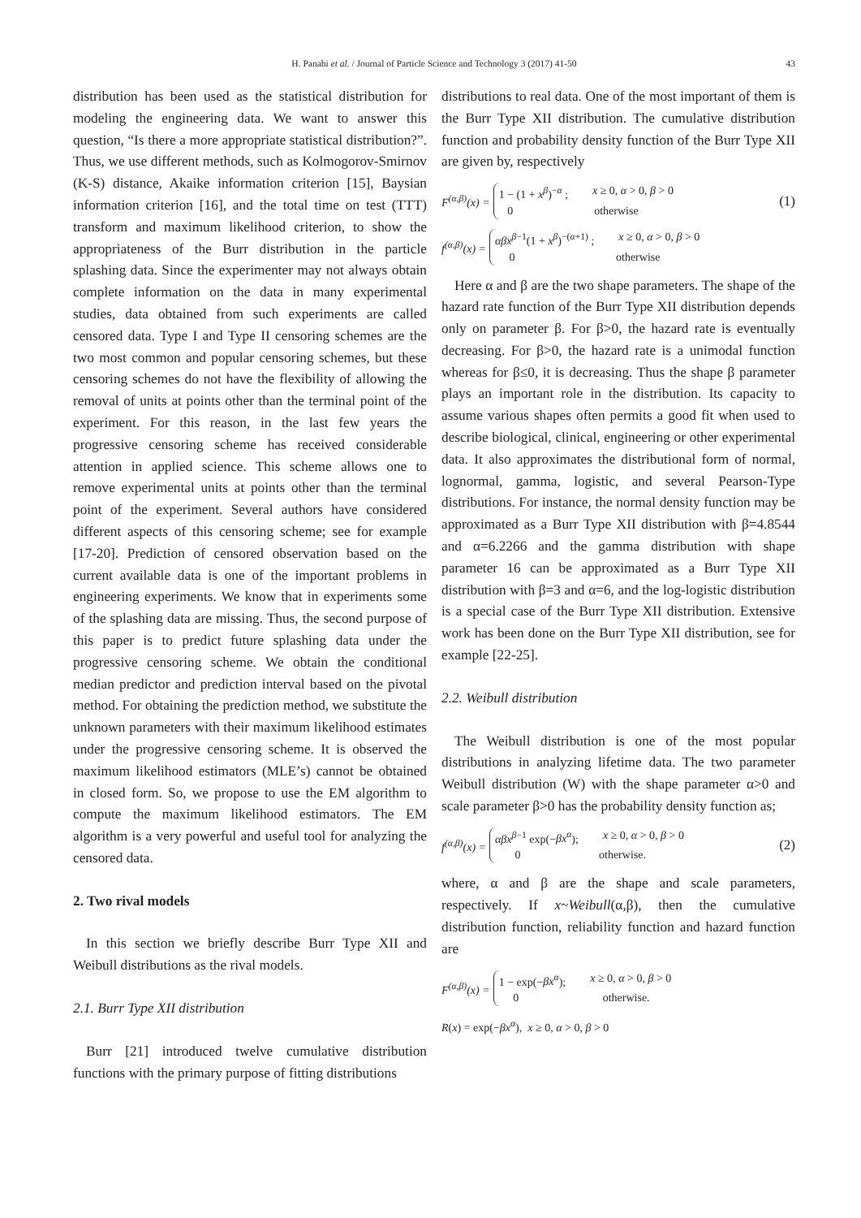H. Panahi et al. / Journal of Particle Science and Technology 3 (2017) 41-50 43
distribution has been used as the statistical distribution for modeling the engineering data. We want to answer this question, “Is there a more appropriate statistical distribution?”. Thus, we use different methods, such as Kolmogorov-Smirnov (K-S) distance, Akaike information criterion [15], Baysian information criterion [16], and the total time on test (TTT) transform and maximum likelihood criterion, to show the appropriateness of the Burr distribution in the particle splashing data. Since the experimenter may not always obtain complete information on the data in many experimental studies, data obtained from such experiments are called censored data. Type I and Type II censoring schemes are the two most common and popular censoring schemes, but these censoring schemes do not have the flexibility of allowing the removal of units at points other than the terminal point of the experiment. For this reason, in the last few years the progressive censoring scheme has received considerable attention in applied science. This scheme allows one to remove experimental units at points other than the terminal point of the experiment. Several authors have considered different aspects of this censoring scheme; see for example [17-20]. Prediction of censored observation based on the current available data is one of the important problems in engineering experiments. We know that in experiments some of the splashing data are missing. Thus, the second purpose of this paper is to predict future splashing data under the progressive censoring scheme. We obtain the conditional median predictor and prediction interval based on the pivotal method. For obtaining the prediction method, we substitute the unknown parameters with their maximum likelihood estimates under the progressive censoring scheme. It is observed the maximum likelihood estimators (MLE’s) cannot be obtained in closed form. So, we propose to use the EM algorithm to compute the maximum likelihood estimators. The EM algorithm is a very powerful and useful tool for analyzing the censored data.
2. Two rival models
In this section we briefly describe Burr Type XII and Weibull distributions as the rival models.
2.1. Burr Type XII distribution
Burr [21] introduced twelve cumulative distribution functions with the primary purpose of fitting distributions
distributions to real data. One of the most important of them is the Burr Type XII distribution. The cumulative distribution function and probability density function of the Burr Type XII are given by, respectively
F<sup>(α,β)</sup>(x) =
1 − (1 + x<sup>β</sup>)<sup>−α</sup> ; x ≥ 0, α > 0, β > 0
0 otherwise
(1)
f<sup>(α,β)</sup>(x) =
αβx<sup>β−1</sup>(1 + x<sup>β</sup>)<sup>−(α+1)</sup> ; x ≥ 0, α > 0, β > 0
0 otherwise
Here α and β are the two shape parameters. The shape of the hazard rate function of the Burr Type XII distribution depends only on parameter β. For β>0, the hazard rate is eventually decreasing. For β>0, the hazard rate is a unimodal function whereas for β≤0, it is decreasing. Thus the shape β parameter plays an important role in the distribution. Its capacity to assume various shapes often permits a good fit when used to describe biological, clinical, engineering or other experimental data. It also approximates the distributional form of normal, lognormal, gamma, logistic, and several Pearson-Type distributions. For instance, the normal density function may be approximated as a Burr Type XII distribution with β=4.8544 and α=6.2266 and the gamma distribution with shape parameter 16 can be approximated as a Burr Type XII distribution with β=3 and α=6, and the log-logistic distribution is a special case of the Burr Type XII distribution. Extensive work has been done on the Burr Type XII distribution, see for example [22-25].
2.2. Weibull distribution
The Weibull distribution is one of the most popular distributions in analyzing lifetime data. The two parameter Weibull distribution (W) with the shape parameter α>0 and scale parameter β>0 has the probability density function as;
f<sup>(α,β)</sup>(x) =
αβx<sup>β−1</sup> exp(−βx<sup>α</sup>); x ≥ 0, α > 0, β > 0
0 otherwise.
(2)
where, α and β are the shape and scale parameters, respectively. If x~Weibull(α,β), then the cumulative distribution function, reliability function and hazard function are
F<sup>(α,β)</sup>(x) =
1 − exp(−βx<sup>α</sup>); x ≥ 0, α > 0, β > 0
0 otherwise.
R(x) = exp(−βx<sup>α</sup>), x ≥ 0, α > 0, β > 0